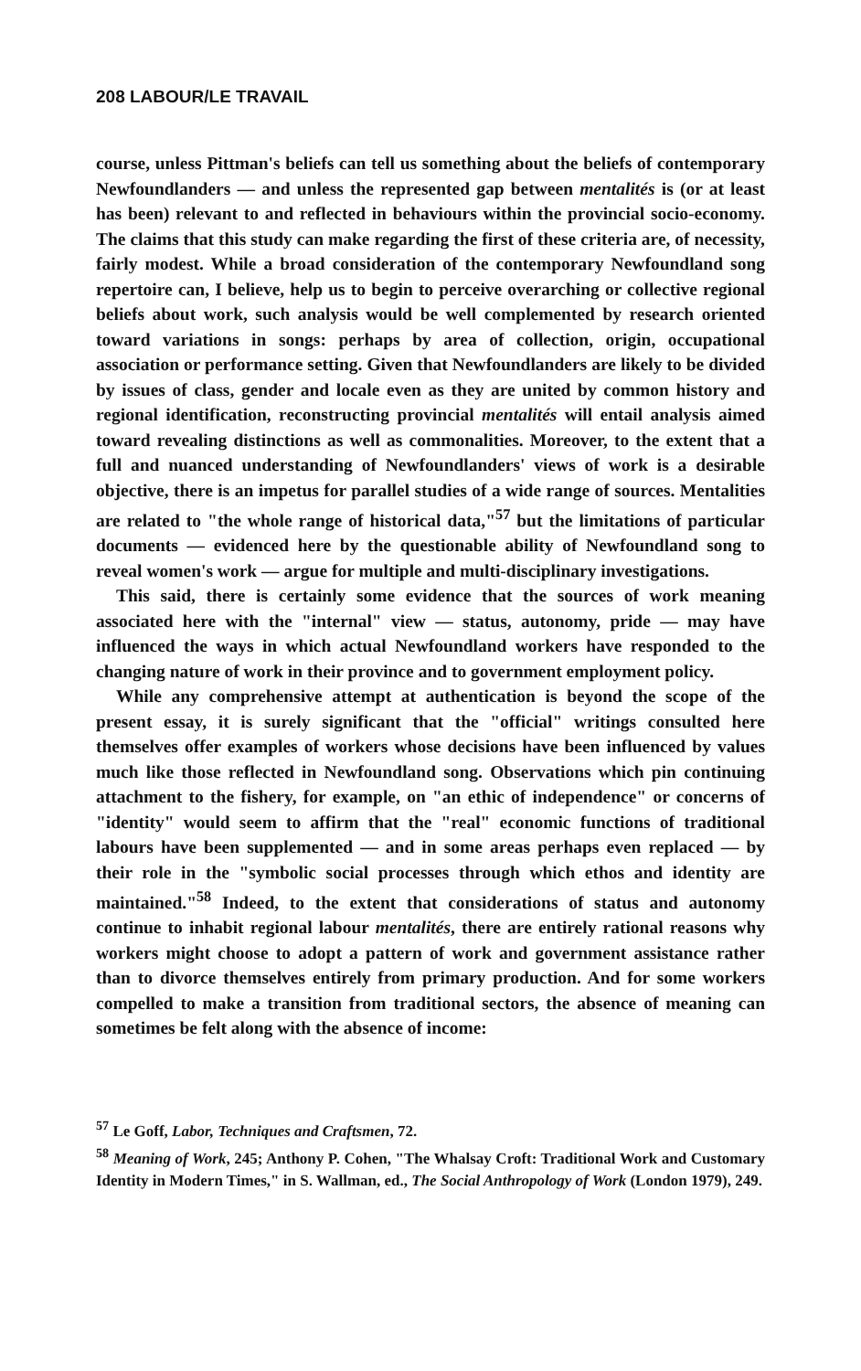208 LABOUR/LE TRAVAIL
course, unless Pittman's beliefs can tell us something about the beliefs of contemporary Newfoundlanders — and unless the represented gap between mentalités is (or at least has been) relevant to and reflected in behaviours within the provincial socio-economy. The claims that this study can make regarding the first of these criteria are, of necessity, fairly modest. While a broad consideration of the contemporary Newfoundland song repertoire can, I believe, help us to begin to perceive overarching or collective regional beliefs about work, such analysis would be well complemented by research oriented toward variations in songs: perhaps by area of collection, origin, occupational association or performance setting. Given that Newfoundlanders are likely to be divided by issues of class, gender and locale even as they are united by common history and regional identification, reconstructing provincial mentalités will entail analysis aimed toward revealing distinctions as well as commonalities. Moreover, to the extent that a full and nuanced understanding of Newfoundlanders' views of work is a desirable objective, there is an impetus for parallel studies of a wide range of sources. Mentalities are related to "the whole range of historical data,"<sup>57</sup> but the limitations of particular documents — evidenced here by the questionable ability of Newfoundland song to reveal women's work — argue for multiple and multi-disciplinary investigations.
This said, there is certainly some evidence that the sources of work meaning associated here with the "internal" view — status, autonomy, pride — may have influenced the ways in which actual Newfoundland workers have responded to the changing nature of work in their province and to government employment policy.
While any comprehensive attempt at authentication is beyond the scope of the present essay, it is surely significant that the "official" writings consulted here themselves offer examples of workers whose decisions have been influenced by values much like those reflected in Newfoundland song. Observations which pin continuing attachment to the fishery, for example, on "an ethic of independence" or concerns of "identity" would seem to affirm that the "real" economic functions of traditional labours have been supplemented — and in some areas perhaps even replaced — by their role in the "symbolic social processes through which ethos and identity are maintained."<sup>58</sup> Indeed, to the extent that considerations of status and autonomy continue to inhabit regional labour mentalités, there are entirely rational reasons why workers might choose to adopt a pattern of work and government assistance rather than to divorce themselves entirely from primary production. And for some workers compelled to make a transition from traditional sectors, the absence of meaning can sometimes be felt along with the absence of income:
<sup>57</sup> Le Goff, Labor, Techniques and Craftsmen, 72.
<sup>58</sup> Meaning of Work, 245; Anthony P. Cohen, "The Whalsay Croft: Traditional Work and Customary Identity in Modern Times," in S. Wallman, ed., The Social Anthropology of Work (London 1979), 249.